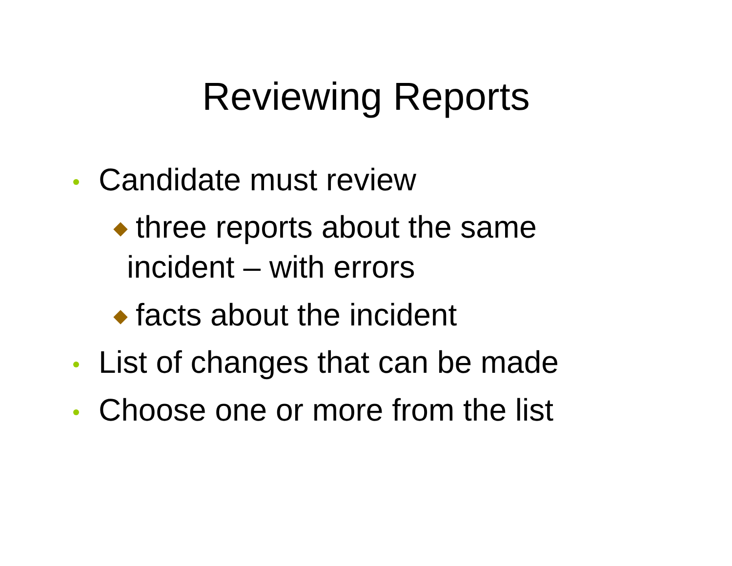Reviewing Reports
Candidate must review
three reports about the same incident – with errors
facts about the incident
List of changes that can be made
Choose one or more from the list